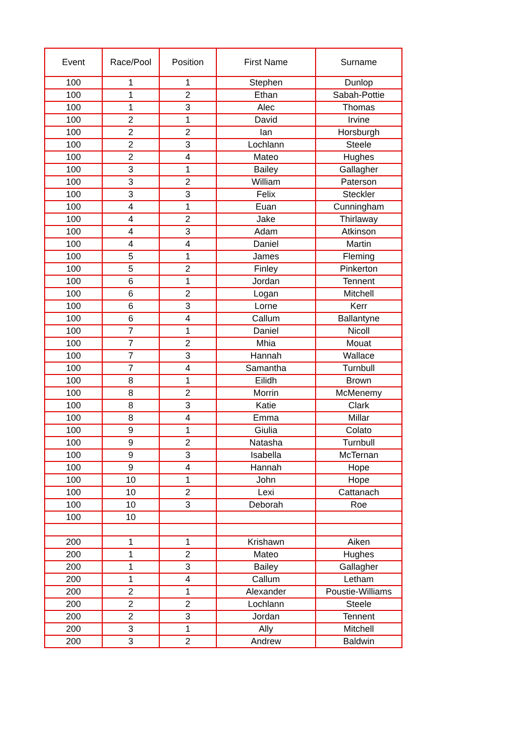| Event | Race/Pool | Position | First Name | Surname |
| --- | --- | --- | --- | --- |
| 100 | 1 | 1 | Stephen | Dunlop |
| 100 | 1 | 2 | Ethan | Sabah-Pottie |
| 100 | 1 | 3 | Alec | Thomas |
| 100 | 2 | 1 | David | Irvine |
| 100 | 2 | 2 | Ian | Horsburgh |
| 100 | 2 | 3 | Lochlann | Steele |
| 100 | 2 | 4 | Mateo | Hughes |
| 100 | 3 | 1 | Bailey | Gallagher |
| 100 | 3 | 2 | William | Paterson |
| 100 | 3 | 3 | Felix | Steckler |
| 100 | 4 | 1 | Euan | Cunningham |
| 100 | 4 | 2 | Jake | Thirlaway |
| 100 | 4 | 3 | Adam | Atkinson |
| 100 | 4 | 4 | Daniel | Martin |
| 100 | 5 | 1 | James | Fleming |
| 100 | 5 | 2 | Finley | Pinkerton |
| 100 | 6 | 1 | Jordan | Tennent |
| 100 | 6 | 2 | Logan | Mitchell |
| 100 | 6 | 3 | Lorne | Kerr |
| 100 | 6 | 4 | Callum | Ballantyne |
| 100 | 7 | 1 | Daniel | Nicoll |
| 100 | 7 | 2 | Mhia | Mouat |
| 100 | 7 | 3 | Hannah | Wallace |
| 100 | 7 | 4 | Samantha | Turnbull |
| 100 | 8 | 1 | Eilidh | Brown |
| 100 | 8 | 2 | Morrin | McMenemy |
| 100 | 8 | 3 | Katie | Clark |
| 100 | 8 | 4 | Emma | Millar |
| 100 | 9 | 1 | Giulia | Colato |
| 100 | 9 | 2 | Natasha | Turnbull |
| 100 | 9 | 3 | Isabella | McTernan |
| 100 | 9 | 4 | Hannah | Hope |
| 100 | 10 | 1 | John | Hope |
| 100 | 10 | 2 | Lexi | Cattanach |
| 100 | 10 | 3 | Deborah | Roe |
| 100 | 10 | | | |
| 200 | 1 | 1 | Krishawn | Aiken |
| 200 | 1 | 2 | Mateo | Hughes |
| 200 | 1 | 3 | Bailey | Gallagher |
| 200 | 1 | 4 | Callum | Letham |
| 200 | 2 | 1 | Alexander | Poustie-Williams |
| 200 | 2 | 2 | Lochlann | Steele |
| 200 | 2 | 3 | Jordan | Tennent |
| 200 | 3 | 1 | Ally | Mitchell |
| 200 | 3 | 2 | Andrew | Baldwin |